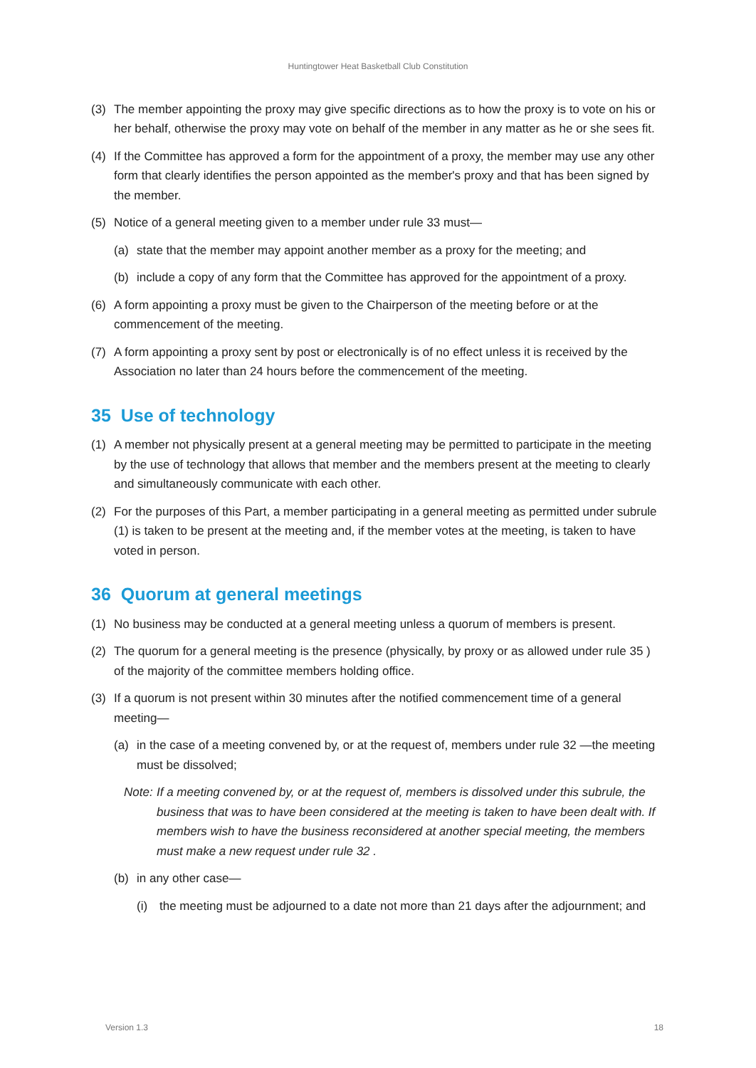Huntingtower Heat Basketball Club Constitution
(3) The member appointing the proxy may give specific directions as to how the proxy is to vote on his or her behalf, otherwise the proxy may vote on behalf of the member in any matter as he or she sees fit.
(4) If the Committee has approved a form for the appointment of a proxy, the member may use any other form that clearly identifies the person appointed as the member's proxy and that has been signed by the member.
(5) Notice of a general meeting given to a member under rule 33 must—
(a) state that the member may appoint another member as a proxy for the meeting; and
(b) include a copy of any form that the Committee has approved for the appointment of a proxy.
(6) A form appointing a proxy must be given to the Chairperson of the meeting before or at the commencement of the meeting.
(7) A form appointing a proxy sent by post or electronically is of no effect unless it is received by the Association no later than 24 hours before the commencement of the meeting.
35 Use of technology
(1) A member not physically present at a general meeting may be permitted to participate in the meeting by the use of technology that allows that member and the members present at the meeting to clearly and simultaneously communicate with each other.
(2) For the purposes of this Part, a member participating in a general meeting as permitted under subrule (1) is taken to be present at the meeting and, if the member votes at the meeting, is taken to have voted in person.
36 Quorum at general meetings
(1) No business may be conducted at a general meeting unless a quorum of members is present.
(2) The quorum for a general meeting is the presence (physically, by proxy or as allowed under rule 35 ) of the majority of the committee members holding office.
(3) If a quorum is not present within 30 minutes after the notified commencement time of a general meeting—
(a) in the case of a meeting convened by, or at the request of, members under rule 32 —the meeting must be dissolved;
Note: If a meeting convened by, or at the request of, members is dissolved under this subrule, the business that was to have been considered at the meeting is taken to have been dealt with. If members wish to have the business reconsidered at another special meeting, the members must make a new request under rule 32 .
(b) in any other case—
(i) the meeting must be adjourned to a date not more than 21 days after the adjournment; and
Version 1.3 18